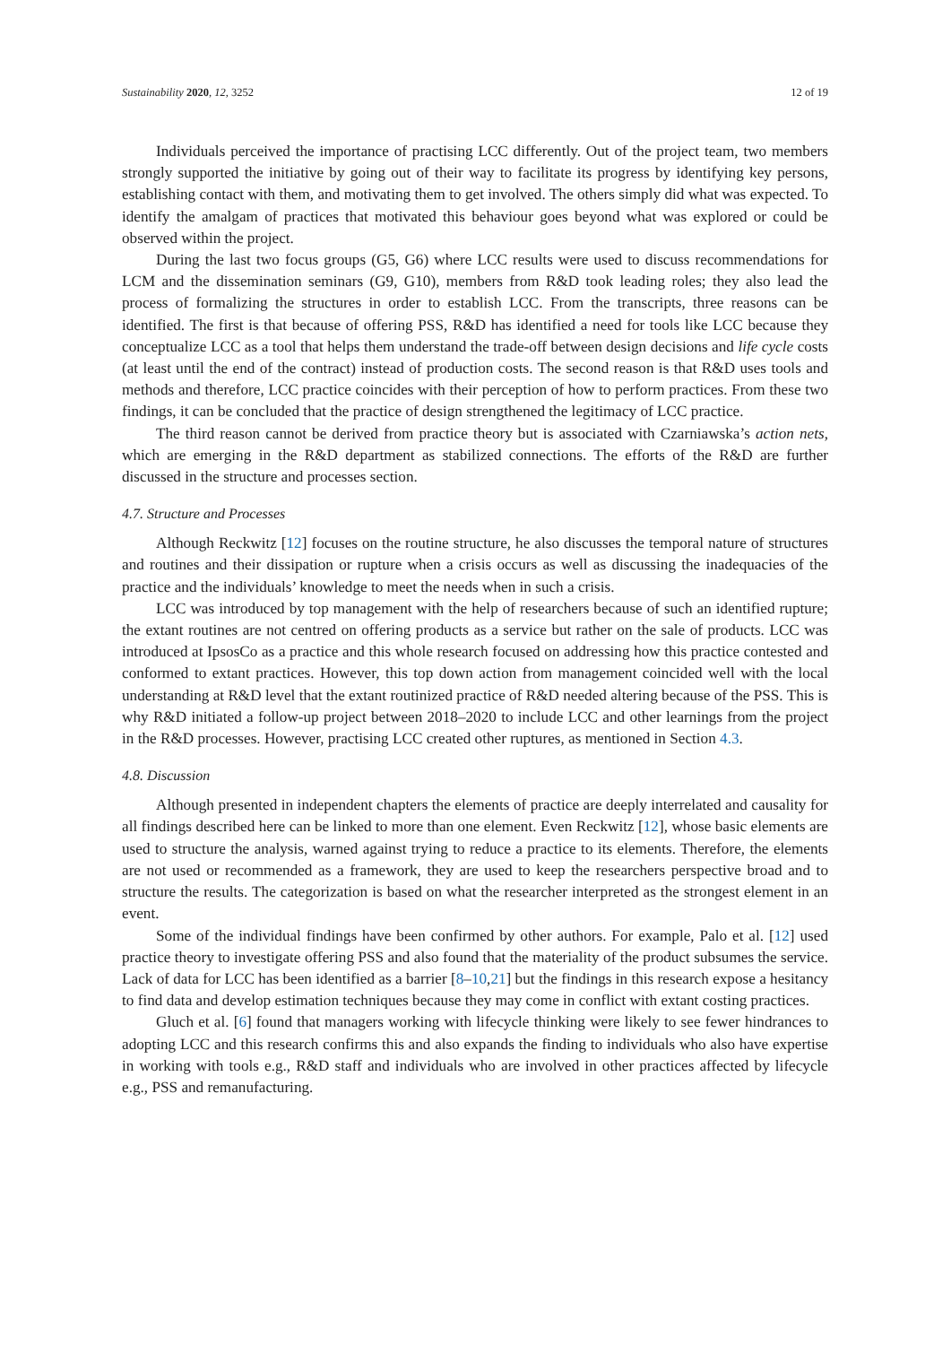Sustainability 2020, 12, 3252 12 of 19
Individuals perceived the importance of practising LCC differently. Out of the project team, two members strongly supported the initiative by going out of their way to facilitate its progress by identifying key persons, establishing contact with them, and motivating them to get involved. The others simply did what was expected. To identify the amalgam of practices that motivated this behaviour goes beyond what was explored or could be observed within the project.
During the last two focus groups (G5, G6) where LCC results were used to discuss recommendations for LCM and the dissemination seminars (G9, G10), members from R&D took leading roles; they also lead the process of formalizing the structures in order to establish LCC. From the transcripts, three reasons can be identified. The first is that because of offering PSS, R&D has identified a need for tools like LCC because they conceptualize LCC as a tool that helps them understand the trade-off between design decisions and life cycle costs (at least until the end of the contract) instead of production costs. The second reason is that R&D uses tools and methods and therefore, LCC practice coincides with their perception of how to perform practices. From these two findings, it can be concluded that the practice of design strengthened the legitimacy of LCC practice.
The third reason cannot be derived from practice theory but is associated with Czarniawska’s action nets, which are emerging in the R&D department as stabilized connections. The efforts of the R&D are further discussed in the structure and processes section.
4.7. Structure and Processes
Although Reckwitz [12] focuses on the routine structure, he also discusses the temporal nature of structures and routines and their dissipation or rupture when a crisis occurs as well as discussing the inadequacies of the practice and the individuals’ knowledge to meet the needs when in such a crisis.
LCC was introduced by top management with the help of researchers because of such an identified rupture; the extant routines are not centred on offering products as a service but rather on the sale of products. LCC was introduced at IpsosCo as a practice and this whole research focused on addressing how this practice contested and conformed to extant practices. However, this top down action from management coincided well with the local understanding at R&D level that the extant routinized practice of R&D needed altering because of the PSS. This is why R&D initiated a follow-up project between 2018–2020 to include LCC and other learnings from the project in the R&D processes. However, practising LCC created other ruptures, as mentioned in Section 4.3.
4.8. Discussion
Although presented in independent chapters the elements of practice are deeply interrelated and causality for all findings described here can be linked to more than one element. Even Reckwitz [12], whose basic elements are used to structure the analysis, warned against trying to reduce a practice to its elements. Therefore, the elements are not used or recommended as a framework, they are used to keep the researchers perspective broad and to structure the results. The categorization is based on what the researcher interpreted as the strongest element in an event.
Some of the individual findings have been confirmed by other authors. For example, Palo et al. [12] used practice theory to investigate offering PSS and also found that the materiality of the product subsumes the service. Lack of data for LCC has been identified as a barrier [8–10,21] but the findings in this research expose a hesitancy to find data and develop estimation techniques because they may come in conflict with extant costing practices.
Gluch et al. [6] found that managers working with lifecycle thinking were likely to see fewer hindrances to adopting LCC and this research confirms this and also expands the finding to individuals who also have expertise in working with tools e.g., R&D staff and individuals who are involved in other practices affected by lifecycle e.g., PSS and remanufacturing.